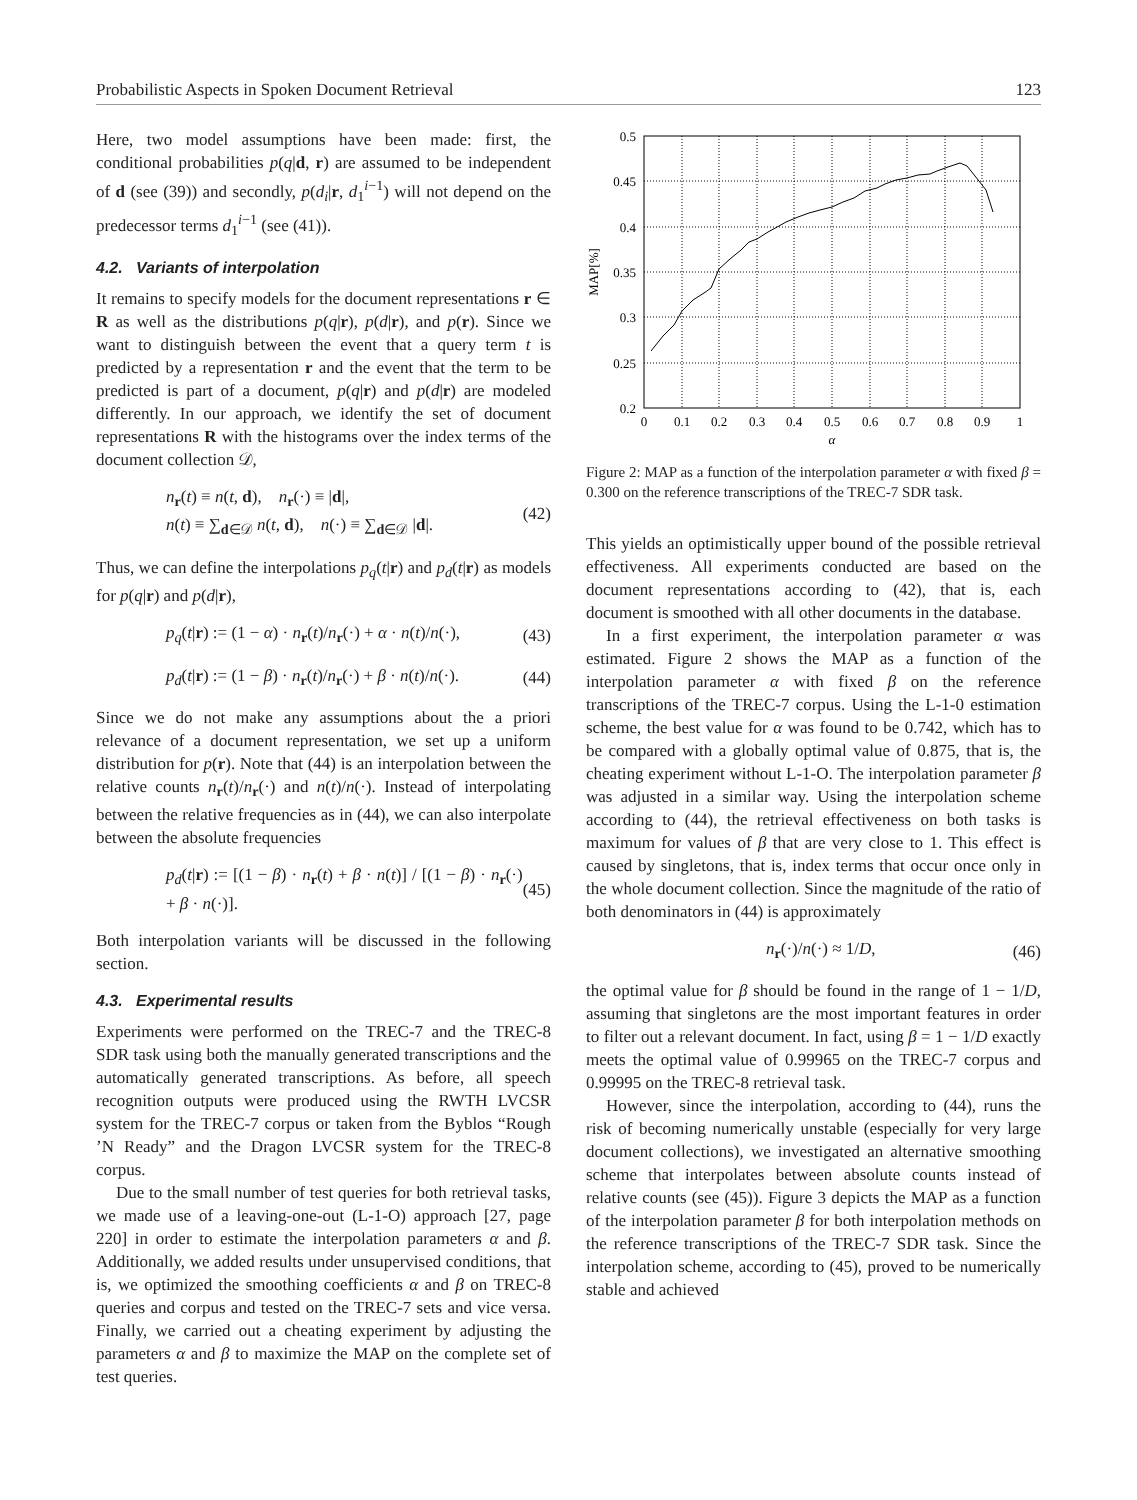Probabilistic Aspects in Spoken Document Retrieval 123
Here, two model assumptions have been made: first, the conditional probabilities p(q|d, r) are assumed to be independent of d (see (39)) and secondly, p(d<sub>i</sub>|r, d<sub>1</sub><sup>i−1</sup>) will not depend on the predecessor terms d<sub>1</sub><sup>i−1</sup> (see (41)).
4.2. Variants of interpolation
It remains to specify models for the document representations r ∈ R as well as the distributions p(q|r), p(d|r), and p(r). Since we want to distinguish between the event that a query term t is predicted by a representation r and the event that the term to be predicted is part of a document, p(q|r) and p(d|r) are modeled differently. In our approach, we identify the set of document representations R with the histograms over the index terms of the document collection 𝒟,
n<sub>r</sub>(t) ≡ n(t, d), n<sub>r</sub>(·) ≡ |d|,
n(t) ≡ ∑<sub>d∈𝒟</sub> n(t, d), n(·) ≡ ∑<sub>d∈𝒟</sub> |d|. (42)
Thus, we can define the interpolations p<sub>q</sub>(t|r) and p<sub>d</sub>(t|r) as models for p(q|r) and p(d|r),
p<sub>q</sub>(t|r) := (1 − α) · n<sub>r</sub>(t)/n<sub>r</sub>(·) + α · n(t)/n(·), (43)
p<sub>d</sub>(t|r) := (1 − β) · n<sub>r</sub>(t)/n<sub>r</sub>(·) + β · n(t)/n(·). (44)
Since we do not make any assumptions about the a priori relevance of a document representation, we set up a uniform distribution for p(r). Note that (44) is an interpolation between the relative counts n<sub>r</sub>(t)/n<sub>r</sub>(·) and n(t)/n(·). Instead of interpolating between the relative frequencies as in (44), we can also interpolate between the absolute frequencies
p<sub>d</sub>(t|r) := [(1 − β) · n<sub>r</sub>(t) + β · n(t)] / [(1 − β) · n<sub>r</sub>(·) + β · n(·)]. (45)
Both interpolation variants will be discussed in the following section.
4.3. Experimental results
Experiments were performed on the TREC-7 and the TREC-8 SDR task using both the manually generated transcriptions and the automatically generated transcriptions. As before, all speech recognition outputs were produced using the RWTH LVCSR system for the TREC-7 corpus or taken from the Byblos “Rough ’N Ready” and the Dragon LVCSR system for the TREC-8 corpus.
Due to the small number of test queries for both retrieval tasks, we made use of a leaving-one-out (L-1-O) approach [27, page 220] in order to estimate the interpolation parameters α and β. Additionally, we added results under unsupervised conditions, that is, we optimized the smoothing coefficients α and β on TREC-8 queries and corpus and tested on the TREC-7 sets and vice versa. Finally, we carried out a cheating experiment by adjusting the parameters α and β to maximize the MAP on the complete set of test queries.
0.5
0.45
0.4
0.35
0.3
0.25
0.2
0
0.1
0.2
0.3
0.4
0.5
0.6
0.7
0.8
0.9
1
α
MAP[%]
Figure 2: MAP as a function of the interpolation parameter α with fixed β = 0.300 on the reference transcriptions of the TREC-7 SDR task.
This yields an optimistically upper bound of the possible retrieval effectiveness. All experiments conducted are based on the document representations according to (42), that is, each document is smoothed with all other documents in the database.
In a first experiment, the interpolation parameter α was estimated. Figure 2 shows the MAP as a function of the interpolation parameter α with fixed β on the reference transcriptions of the TREC-7 corpus. Using the L-1-0 estimation scheme, the best value for α was found to be 0.742, which has to be compared with a globally optimal value of 0.875, that is, the cheating experiment without L-1-O. The interpolation parameter β was adjusted in a similar way. Using the interpolation scheme according to (44), the retrieval effectiveness on both tasks is maximum for values of β that are very close to 1. This effect is caused by singletons, that is, index terms that occur once only in the whole document collection. Since the magnitude of the ratio of both denominators in (44) is approximately
n<sub>r</sub>(·)/n(·) ≈ 1/D, (46)
the optimal value for β should be found in the range of 1 − 1/D, assuming that singletons are the most important features in order to filter out a relevant document. In fact, using β = 1 − 1/D exactly meets the optimal value of 0.99965 on the TREC-7 corpus and 0.99995 on the TREC-8 retrieval task.
However, since the interpolation, according to (44), runs the risk of becoming numerically unstable (especially for very large document collections), we investigated an alternative smoothing scheme that interpolates between absolute counts instead of relative counts (see (45)). Figure 3 depicts the MAP as a function of the interpolation parameter β for both interpolation methods on the reference transcriptions of the TREC-7 SDR task. Since the interpolation scheme, according to (45), proved to be numerically stable and achieved